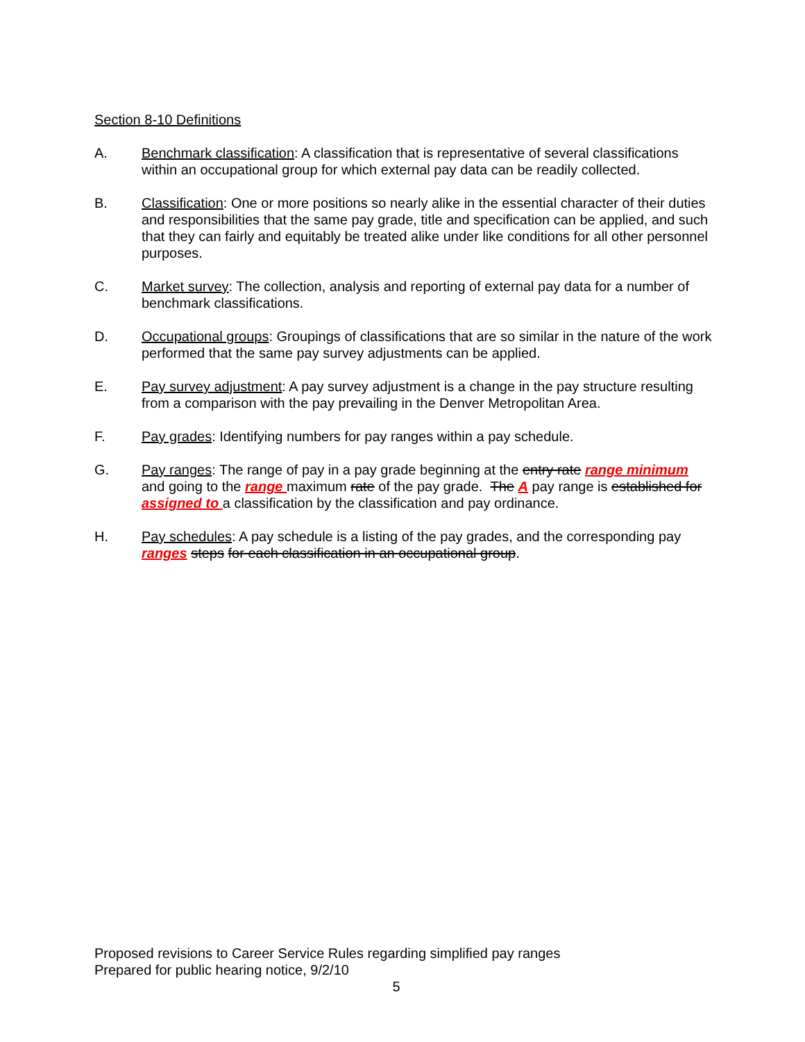Section 8-10 Definitions
A. Benchmark classification: A classification that is representative of several classifications within an occupational group for which external pay data can be readily collected.
B. Classification: One or more positions so nearly alike in the essential character of their duties and responsibilities that the same pay grade, title and specification can be applied, and such that they can fairly and equitably be treated alike under like conditions for all other personnel purposes.
C. Market survey: The collection, analysis and reporting of external pay data for a number of benchmark classifications.
D. Occupational groups: Groupings of classifications that are so similar in the nature of the work performed that the same pay survey adjustments can be applied.
E. Pay survey adjustment: A pay survey adjustment is a change in the pay structure resulting from a comparison with the pay prevailing in the Denver Metropolitan Area.
F. Pay grades: Identifying numbers for pay ranges within a pay schedule.
G. Pay ranges: The range of pay in a pay grade beginning at the entry rate range minimum and going to the range maximum rate of the pay grade. The A pay range is established for assigned to a classification by the classification and pay ordinance.
H. Pay schedules: A pay schedule is a listing of the pay grades, and the corresponding pay ranges steps for each classification in an occupational group.
Proposed revisions to Career Service Rules regarding simplified pay ranges
Prepared for public hearing notice, 9/2/10
5